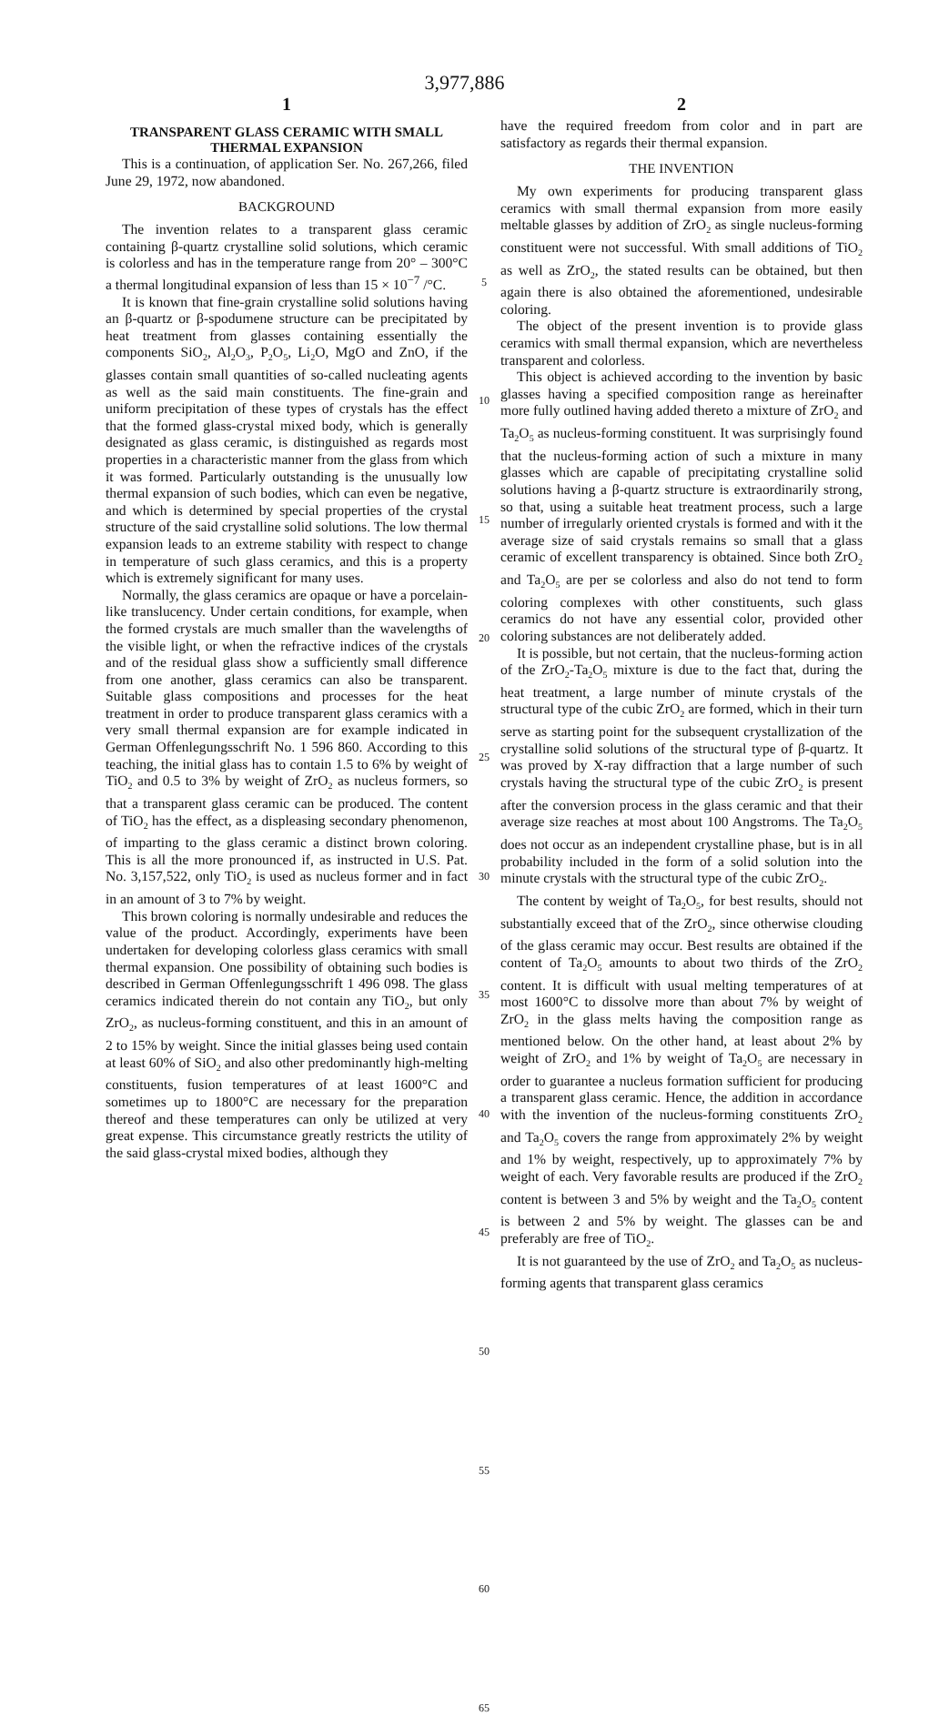3,977,886
1
TRANSPARENT GLASS CERAMIC WITH SMALL THERMAL EXPANSION
This is a continuation, of application Ser. No. 267,266, filed June 29, 1972, now abandoned.
BACKGROUND
The invention relates to a transparent glass ceramic containing β-quartz crystalline solid solutions, which ceramic is colorless and has in the temperature range from 20° – 300°C a thermal longitudinal expansion of less than 15 × 10<sup>−7</sup> /°C.
It is known that fine-grain crystalline solid solutions having an β-quartz or β-spodumene structure can be precipitated by heat treatment from glasses containing essentially the components SiO<sub>2</sub>, Al<sub>2</sub>O<sub>3</sub>, P<sub>2</sub>O<sub>5</sub>, Li<sub>2</sub>O, MgO and ZnO, if the glasses contain small quantities of so-called nucleating agents as well as the said main constituents. The fine-grain and uniform precipitation of these types of crystals has the effect that the formed glass-crystal mixed body, which is generally designated as glass ceramic, is distinguished as regards most properties in a characteristic manner from the glass from which it was formed. Particularly outstanding is the unusually low thermal expansion of such bodies, which can even be negative, and which is determined by special properties of the crystal structure of the said crystalline solid solutions. The low thermal expansion leads to an extreme stability with respect to change in temperature of such glass ceramics, and this is a property which is extremely significant for many uses.
Normally, the glass ceramics are opaque or have a porcelain-like translucency. Under certain conditions, for example, when the formed crystals are much smaller than the wavelengths of the visible light, or when the refractive indices of the crystals and of the residual glass show a sufficiently small difference from one another, glass ceramics can also be transparent. Suitable glass compositions and processes for the heat treatment in order to produce transparent glass ceramics with a very small thermal expansion are for example indicated in German Offenlegungsschrift No. 1 596 860. According to this teaching, the initial glass has to contain 1.5 to 6% by weight of TiO<sub>2</sub> and 0.5 to 3% by weight of ZrO<sub>2</sub> as nucleus formers, so that a transparent glass ceramic can be produced. The content of TiO<sub>2</sub> has the effect, as a displeasing secondary phenomenon, of imparting to the glass ceramic a distinct brown coloring. This is all the more pronounced if, as instructed in U.S. Pat. No. 3,157,522, only TiO<sub>2</sub> is used as nucleus former and in fact in an amount of 3 to 7% by weight.
This brown coloring is normally undesirable and reduces the value of the product. Accordingly, experiments have been undertaken for developing colorless glass ceramics with small thermal expansion. One possibility of obtaining such bodies is described in German Offenlegungsschrift 1 496 098. The glass ceramics indicated therein do not contain any TiO<sub>2</sub>, but only ZrO<sub>2</sub>, as nucleus-forming constituent, and this in an amount of 2 to 15% by weight. Since the initial glasses being used contain at least 60% of SiO<sub>2</sub> and also other predominantly high-melting constituents, fusion temperatures of at least 1600°C and sometimes up to 1800°C are necessary for the preparation thereof and these temperatures can only be utilized at very great expense. This circumstance greatly restricts the utility of the said glass-crystal mixed bodies, although they
5
10
15
20
25
30
35
40
45
50
55
60
65
2
have the required freedom from color and in part are satisfactory as regards their thermal expansion.
THE INVENTION
My own experiments for producing transparent glass ceramics with small thermal expansion from more easily meltable glasses by addition of ZrO<sub>2</sub> as single nucleus-forming constituent were not successful. With small additions of TiO<sub>2</sub> as well as ZrO<sub>2</sub>, the stated results can be obtained, but then again there is also obtained the aforementioned, undesirable coloring.
The object of the present invention is to provide glass ceramics with small thermal expansion, which are nevertheless transparent and colorless.
This object is achieved according to the invention by basic glasses having a specified composition range as hereinafter more fully outlined having added thereto a mixture of ZrO<sub>2</sub> and Ta<sub>2</sub>O<sub>5</sub> as nucleus-forming constituent. It was surprisingly found that the nucleus-forming action of such a mixture in many glasses which are capable of precipitating crystalline solid solutions having a β-quartz structure is extraordinarily strong, so that, using a suitable heat treatment process, such a large number of irregularly oriented crystals is formed and with it the average size of said crystals remains so small that a glass ceramic of excellent transparency is obtained. Since both ZrO<sub>2</sub> and Ta<sub>2</sub>O<sub>5</sub> are per se colorless and also do not tend to form coloring complexes with other constituents, such glass ceramics do not have any essential color, provided other coloring substances are not deliberately added.
It is possible, but not certain, that the nucleus-forming action of the ZrO<sub>2</sub>-Ta<sub>2</sub>O<sub>5</sub> mixture is due to the fact that, during the heat treatment, a large number of minute crystals of the structural type of the cubic ZrO<sub>2</sub> are formed, which in their turn serve as starting point for the subsequent crystallization of the crystalline solid solutions of the structural type of β-quartz. It was proved by X-ray diffraction that a large number of such crystals having the structural type of the cubic ZrO<sub>2</sub> is present after the conversion process in the glass ceramic and that their average size reaches at most about 100 Angstroms. The Ta<sub>2</sub>O<sub>5</sub> does not occur as an independent crystalline phase, but is in all probability included in the form of a solid solution into the minute crystals with the structural type of the cubic ZrO<sub>2</sub>.
The content by weight of Ta<sub>2</sub>O<sub>5</sub>, for best results, should not substantially exceed that of the ZrO<sub>2</sub>, since otherwise clouding of the glass ceramic may occur. Best results are obtained if the content of Ta<sub>2</sub>O<sub>5</sub> amounts to about two thirds of the ZrO<sub>2</sub> content. It is difficult with usual melting temperatures of at most 1600°C to dissolve more than about 7% by weight of ZrO<sub>2</sub> in the glass melts having the composition range as mentioned below. On the other hand, at least about 2% by weight of ZrO<sub>2</sub> and 1% by weight of Ta<sub>2</sub>O<sub>5</sub> are necessary in order to guarantee a nucleus formation sufficient for producing a transparent glass ceramic. Hence, the addition in accordance with the invention of the nucleus-forming constituents ZrO<sub>2</sub> and Ta<sub>2</sub>O<sub>5</sub> covers the range from approximately 2% by weight and 1% by weight, respectively, up to approximately 7% by weight of each. Very favorable results are produced if the ZrO<sub>2</sub> content is between 3 and 5% by weight and the Ta<sub>2</sub>O<sub>5</sub> content is between 2 and 5% by weight. The glasses can be and preferably are free of TiO<sub>2</sub>.
It is not guaranteed by the use of ZrO<sub>2</sub> and Ta<sub>2</sub>O<sub>5</sub> as nucleus-forming agents that transparent glass ceramics